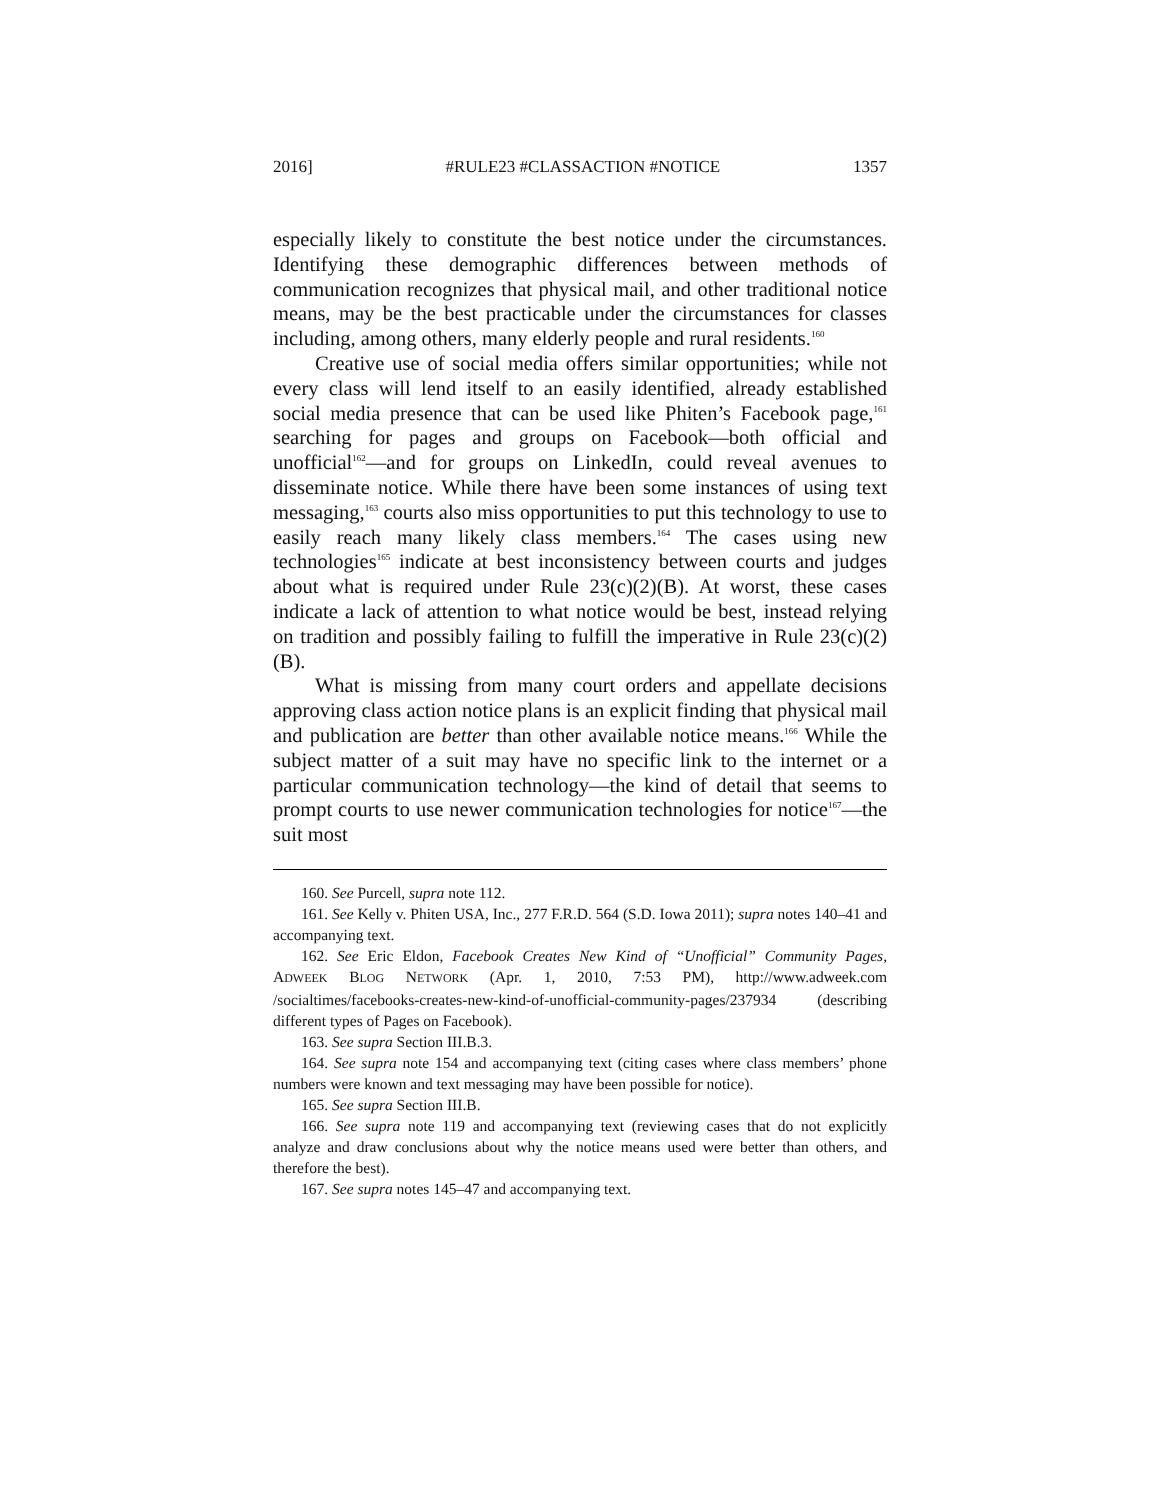2016] #RULE23 #CLASSACTION #NOTICE 1357
especially likely to constitute the best notice under the circumstances. Identifying these demographic differences between methods of communication recognizes that physical mail, and other traditional notice means, may be the best practicable under the circumstances for classes including, among others, many elderly people and rural residents.<sup>160</sup>
Creative use of social media offers similar opportunities; while not every class will lend itself to an easily identified, already established social media presence that can be used like Phiten’s Facebook page,<sup>161</sup> searching for pages and groups on Facebook—both official and unofficial<sup>162</sup>—and for groups on LinkedIn, could reveal avenues to disseminate notice. While there have been some instances of using text messaging,<sup>163</sup> courts also miss opportunities to put this technology to use to easily reach many likely class members.<sup>164</sup> The cases using new technologies<sup>165</sup> indicate at best inconsistency between courts and judges about what is required under Rule 23(c)(2)(B). At worst, these cases indicate a lack of attention to what notice would be best, instead relying on tradition and possibly failing to fulfill the imperative in Rule 23(c)(2)(B).
What is missing from many court orders and appellate decisions approving class action notice plans is an explicit finding that physical mail and publication are better than other available notice means.<sup>166</sup> While the subject matter of a suit may have no specific link to the internet or a particular communication technology—the kind of detail that seems to prompt courts to use newer communication technologies for notice<sup>167</sup>—the suit most
160. See Purcell, supra note 112.
161. See Kelly v. Phiten USA, Inc., 277 F.R.D. 564 (S.D. Iowa 2011); supra notes 140–41 and accompanying text.
162. See Eric Eldon, Facebook Creates New Kind of “Unofficial” Community Pages, ADWEEK BLOG NETWORK (Apr. 1, 2010, 7:53 PM), http://www.adweek.com /socialtimes/facebooks-creates-new-kind-of-unofficial-community-pages/237934 (describing different types of Pages on Facebook).
163. See supra Section III.B.3.
164. See supra note 154 and accompanying text (citing cases where class members’ phone numbers were known and text messaging may have been possible for notice).
165. See supra Section III.B.
166. See supra note 119 and accompanying text (reviewing cases that do not explicitly analyze and draw conclusions about why the notice means used were better than others, and therefore the best).
167. See supra notes 145–47 and accompanying text.